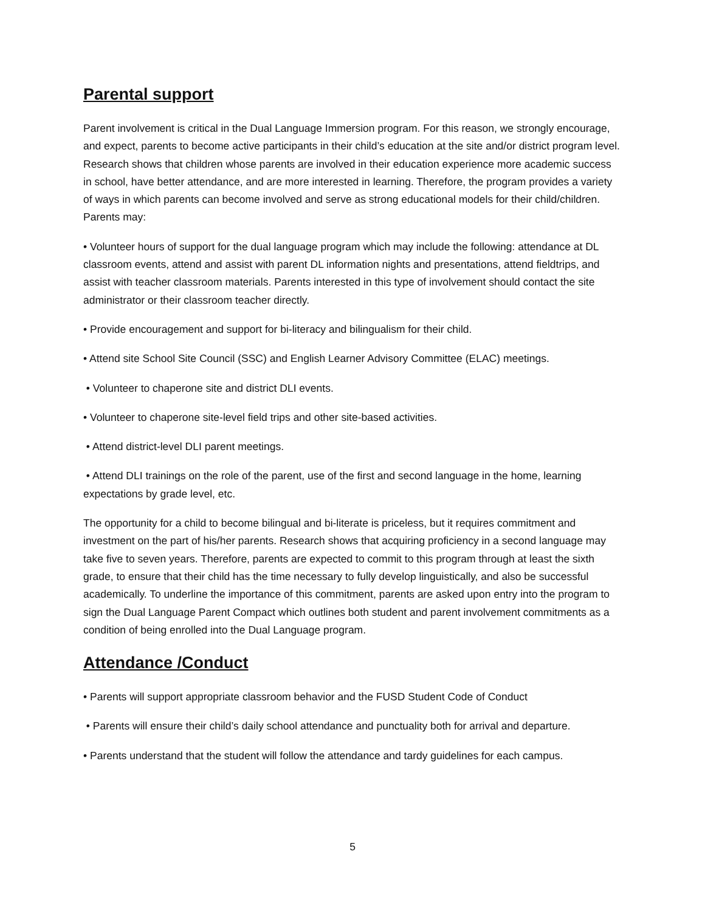Parental support
Parent involvement is critical in the Dual Language Immersion program. For this reason, we strongly encourage, and expect, parents to become active participants in their child’s education at the site and/or district program level. Research shows that children whose parents are involved in their education experience more academic success in school, have better attendance, and are more interested in learning. Therefore, the program provides a variety of ways in which parents can become involved and serve as strong educational models for their child/children. Parents may:
• Volunteer hours of support for the dual language program which may include the following: attendance at DL classroom events, attend and assist with parent DL information nights and presentations, attend fieldtrips, and assist with teacher classroom materials. Parents interested in this type of involvement should contact the site administrator or their classroom teacher directly.
• Provide encouragement and support for bi-literacy and bilingualism for their child.
• Attend site School Site Council (SSC) and English Learner Advisory Committee (ELAC) meetings.
• Volunteer to chaperone site and district DLI events.
• Volunteer to chaperone site-level field trips and other site-based activities.
• Attend district-level DLI parent meetings.
• Attend DLI trainings on the role of the parent, use of the first and second language in the home, learning expectations by grade level, etc.
The opportunity for a child to become bilingual and bi-literate is priceless, but it requires commitment and investment on the part of his/her parents. Research shows that acquiring proficiency in a second language may take five to seven years. Therefore, parents are expected to commit to this program through at least the sixth grade, to ensure that their child has the time necessary to fully develop linguistically, and also be successful academically. To underline the importance of this commitment, parents are asked upon entry into the program to sign the Dual Language Parent Compact which outlines both student and parent involvement commitments as a condition of being enrolled into the Dual Language program.
Attendance /Conduct
• Parents will support appropriate classroom behavior and the FUSD Student Code of Conduct
• Parents will ensure their child’s daily school attendance and punctuality both for arrival and departure.
• Parents understand that the student will follow the attendance and tardy guidelines for each campus.
5